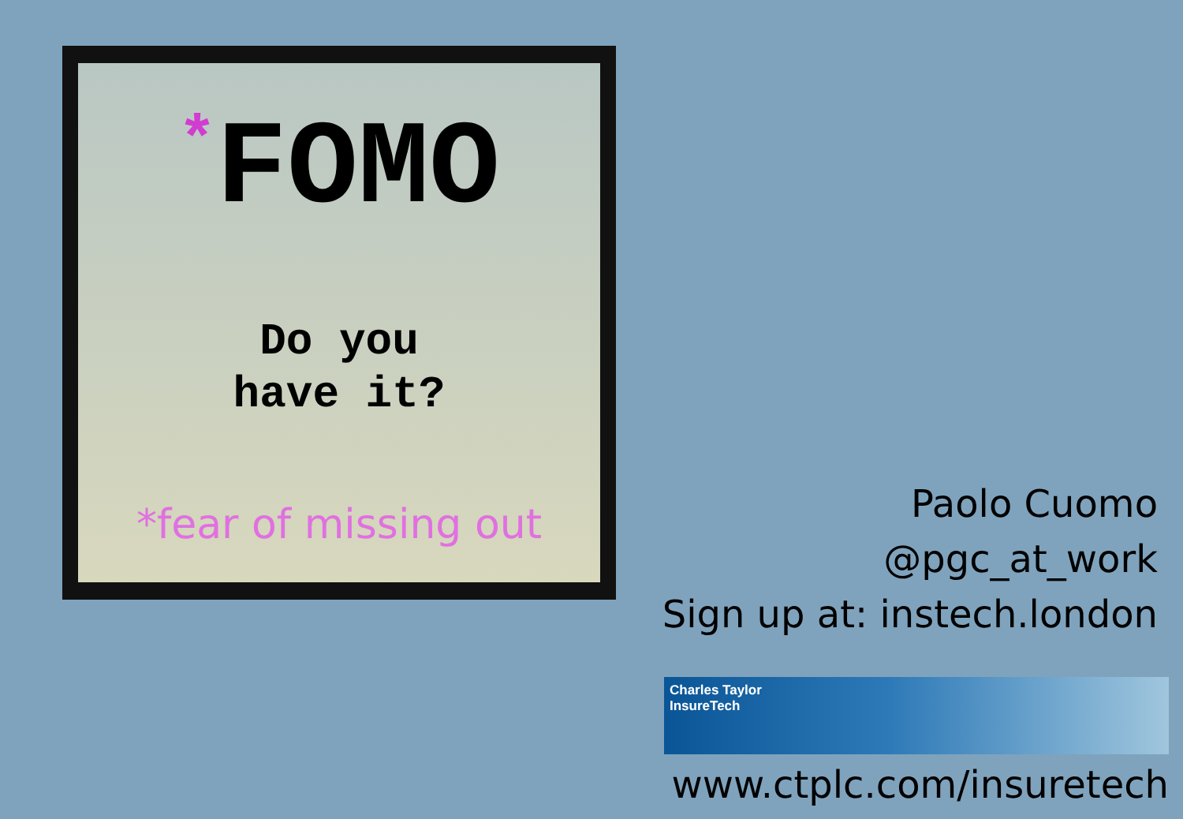*FOMO
Do you
have it?
*fear of missing out
Paolo Cuomo
@pgc_at_work
Sign up at: instech.london
Charles Taylor
InsureTech
www.ctplc.com/insuretech